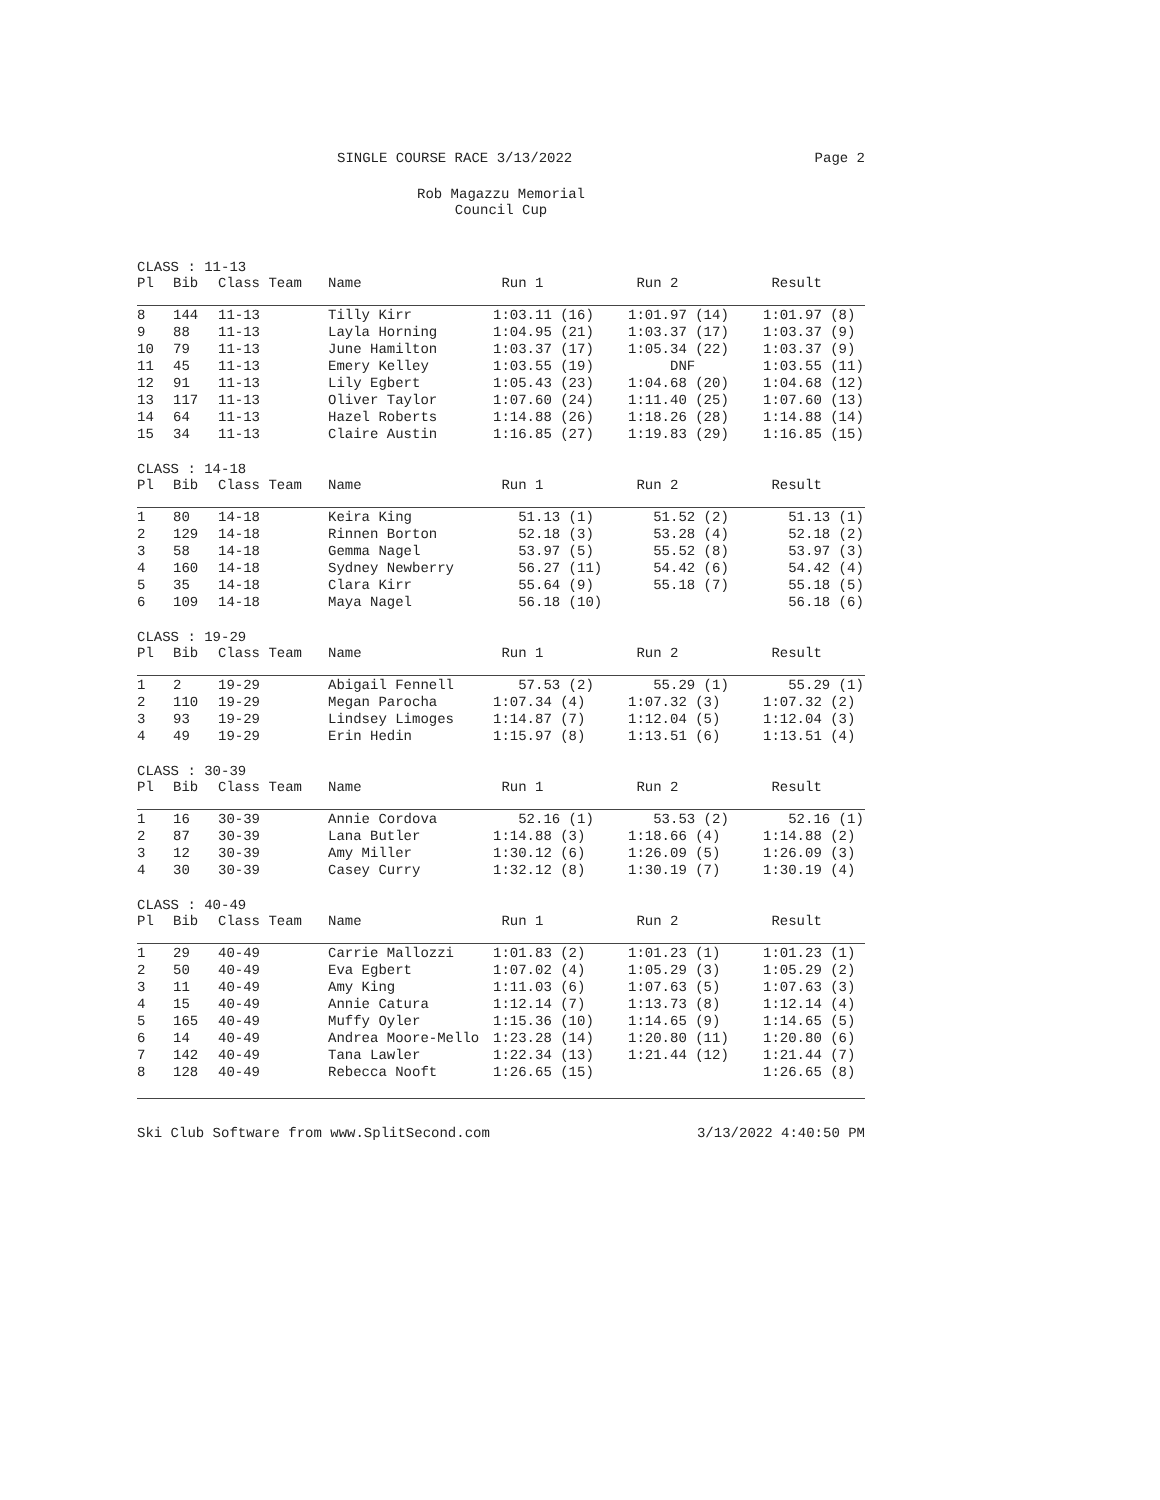SINGLE COURSE RACE 3/13/2022 Page 2
Rob Magazzu Memorial
Council Cup
| CLASS : 11-13 | | | | | | |
| Pl | Bib | Class Team | Name | Run 1 | Run 2 | Result |
| 8 | 144 | 11-13 | Tilly Kirr | 1:03.11 (16) | 1:01.97 (14) | 1:01.97 (8) |
| 9 | 88 | 11-13 | Layla Horning | 1:04.95 (21) | 1:03.37 (17) | 1:03.37 (9) |
| 10 | 79 | 11-13 | June Hamilton | 1:03.37 (17) | 1:05.34 (22) | 1:03.37 (9) |
| 11 | 45 | 11-13 | Emery Kelley | 1:03.55 (19) | DNF | 1:03.55 (11) |
| 12 | 91 | 11-13 | Lily Egbert | 1:05.43 (23) | 1:04.68 (20) | 1:04.68 (12) |
| 13 | 117 | 11-13 | Oliver Taylor | 1:07.60 (24) | 1:11.40 (25) | 1:07.60 (13) |
| 14 | 64 | 11-13 | Hazel Roberts | 1:14.88 (26) | 1:18.26 (28) | 1:14.88 (14) |
| 15 | 34 | 11-13 | Claire Austin | 1:16.85 (27) | 1:19.83 (29) | 1:16.85 (15) |
| CLASS : 14-18 | | | | | | |
| Pl | Bib | Class Team | Name | Run 1 | Run 2 | Result |
| 1 | 80 | 14-18 | Keira King | 51.13 (1) | 51.52 (2) | 51.13 (1) |
| 2 | 129 | 14-18 | Rinnen Borton | 52.18 (3) | 53.28 (4) | 52.18 (2) |
| 3 | 58 | 14-18 | Gemma Nagel | 53.97 (5) | 55.52 (8) | 53.97 (3) |
| 4 | 160 | 14-18 | Sydney Newberry | 56.27 (11) | 54.42 (6) | 54.42 (4) |
| 5 | 35 | 14-18 | Clara Kirr | 55.64 (9) | 55.18 (7) | 55.18 (5) |
| 6 | 109 | 14-18 | Maya Nagel | 56.18 (10) | | 56.18 (6) |
| CLASS : 19-29 | | | | | | |
| Pl | Bib | Class Team | Name | Run 1 | Run 2 | Result |
| 1 | 2 | 19-29 | Abigail Fennell | 57.53 (2) | 55.29 (1) | 55.29 (1) |
| 2 | 110 | 19-29 | Megan Parocha | 1:07.34 (4) | 1:07.32 (3) | 1:07.32 (2) |
| 3 | 93 | 19-29 | Lindsey Limoges | 1:14.87 (7) | 1:12.04 (5) | 1:12.04 (3) |
| 4 | 49 | 19-29 | Erin Hedin | 1:15.97 (8) | 1:13.51 (6) | 1:13.51 (4) |
| CLASS : 30-39 | | | | | | |
| Pl | Bib | Class Team | Name | Run 1 | Run 2 | Result |
| 1 | 16 | 30-39 | Annie Cordova | 52.16 (1) | 53.53 (2) | 52.16 (1) |
| 2 | 87 | 30-39 | Lana Butler | 1:14.88 (3) | 1:18.66 (4) | 1:14.88 (2) |
| 3 | 12 | 30-39 | Amy Miller | 1:30.12 (6) | 1:26.09 (5) | 1:26.09 (3) |
| 4 | 30 | 30-39 | Casey Curry | 1:32.12 (8) | 1:30.19 (7) | 1:30.19 (4) |
| CLASS : 40-49 | | | | | | |
| Pl | Bib | Class Team | Name | Run 1 | Run 2 | Result |
| 1 | 29 | 40-49 | Carrie Mallozzi | 1:01.83 (2) | 1:01.23 (1) | 1:01.23 (1) |
| 2 | 50 | 40-49 | Eva Egbert | 1:07.02 (4) | 1:05.29 (3) | 1:05.29 (2) |
| 3 | 11 | 40-49 | Amy King | 1:11.03 (6) | 1:07.63 (5) | 1:07.63 (3) |
| 4 | 15 | 40-49 | Annie Catura | 1:12.14 (7) | 1:13.73 (8) | 1:12.14 (4) |
| 5 | 165 | 40-49 | Muffy Oyler | 1:15.36 (10) | 1:14.65 (9) | 1:14.65 (5) |
| 6 | 14 | 40-49 | Andrea Moore-Mello | 1:23.28 (14) | 1:20.80 (11) | 1:20.80 (6) |
| 7 | 142 | 40-49 | Tana Lawler | 1:22.34 (13) | 1:21.44 (12) | 1:21.44 (7) |
| 8 | 128 | 40-49 | Rebecca Nooft | 1:26.65 (15) | | 1:26.65 (8) |
Ski Club Software from www.SplitSecond.com 3/13/2022 4:40:50 PM